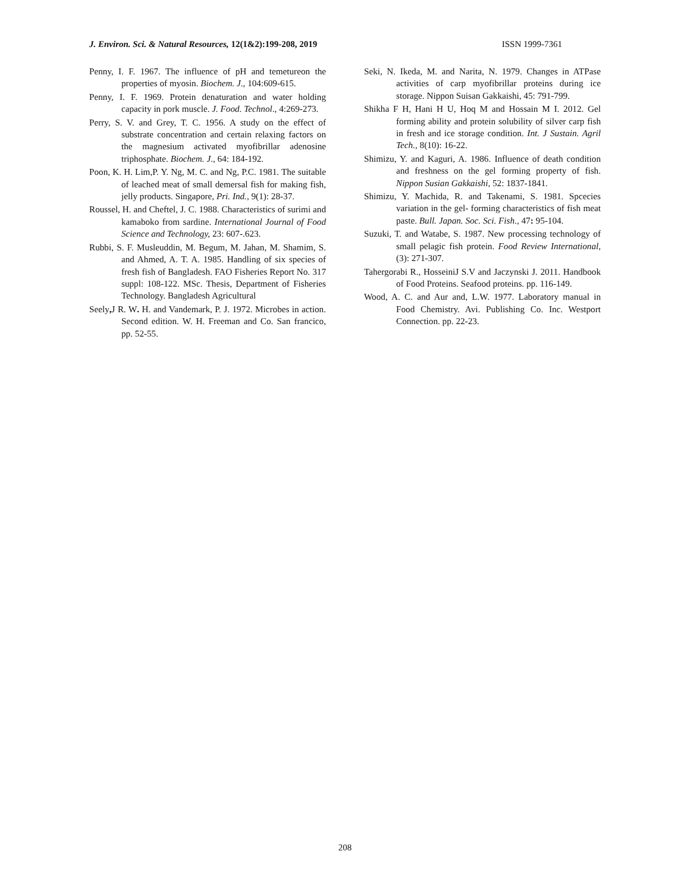J. Environ. Sci. & Natural Resources, 12(1&2):199-208, 2019 ISSN 1999-7361
Penny, I. F. 1967. The influence of pH and temetureon the properties of myosin. Biochem. J., 104:609-615.
Penny, I. F. 1969. Protein denaturation and water holding capacity in pork muscle. J. Food. Technol., 4:269-273.
Perry, S. V. and Grey, T. C. 1956. A study on the effect of substrate concentration and certain relaxing factors on the magnesium activated myofibrillar adenosine triphosphate. Biochem. J., 64: 184-192.
Poon, K. H. Lim,P. Y. Ng, M. C. and Ng, P.C. 1981. The suitable of leached meat of small demersal fish for making fish, jelly products. Singapore, Pri. Ind., 9(1): 28-37.
Roussel, H. and Cheftel, J. C. 1988. Characteristics of surimi and kamaboko from sardine. International Journal of Food Science and Technology, 23: 607-.623.
Rubbi, S. F. Musleuddin, M. Begum, M. Jahan, M. Shamim, S. and Ahmed, A. T. A. 1985. Handling of six species of fresh fish of Bangladesh. FAO Fisheries Report No. 317 suppl: 108-122. MSc. Thesis, Department of Fisheries Technology. Bangladesh Agricultural
Seely, J R. W. H. and Vandemark, P. J. 1972. Microbes in action. Second edition. W. H. Freeman and Co. San francico, pp. 52-55.
Seki, N. Ikeda, M. and Narita, N. 1979. Changes in ATPase activities of carp myofibrillar proteins during ice storage. Nippon Suisan Gakkaishi, 45: 791-799.
Shikha F H, Hani H U, Hoq M and Hossain M I. 2012. Gel forming ability and protein solubility of silver carp fish in fresh and ice storage condition. Int. J Sustain. Agril Tech., 8(10): 16-22.
Shimizu, Y. and Kaguri, A. 1986. Influence of death condition and freshness on the gel forming property of fish. Nippon Susian Gakkaishi, 52: 1837-1841.
Shimizu, Y. Machida, R. and Takenami, S. 1981. Spcecies variation in the gel- forming characteristics of fish meat paste. Bull. Japan. Soc. Sci. Fish., 47: 95-104.
Suzuki, T. and Watabe, S. 1987. New processing technology of small pelagic fish protein. Food Review International, (3): 271-307.
Tahergorabi R., HosseiniJ S.V and Jaczynski J. 2011. Handbook of Food Proteins. Seafood proteins. pp. 116-149.
Wood, A. C. and Aur and, L.W. 1977. Laboratory manual in Food Chemistry. Avi. Publishing Co. Inc. Westport Connection. pp. 22-23.
208